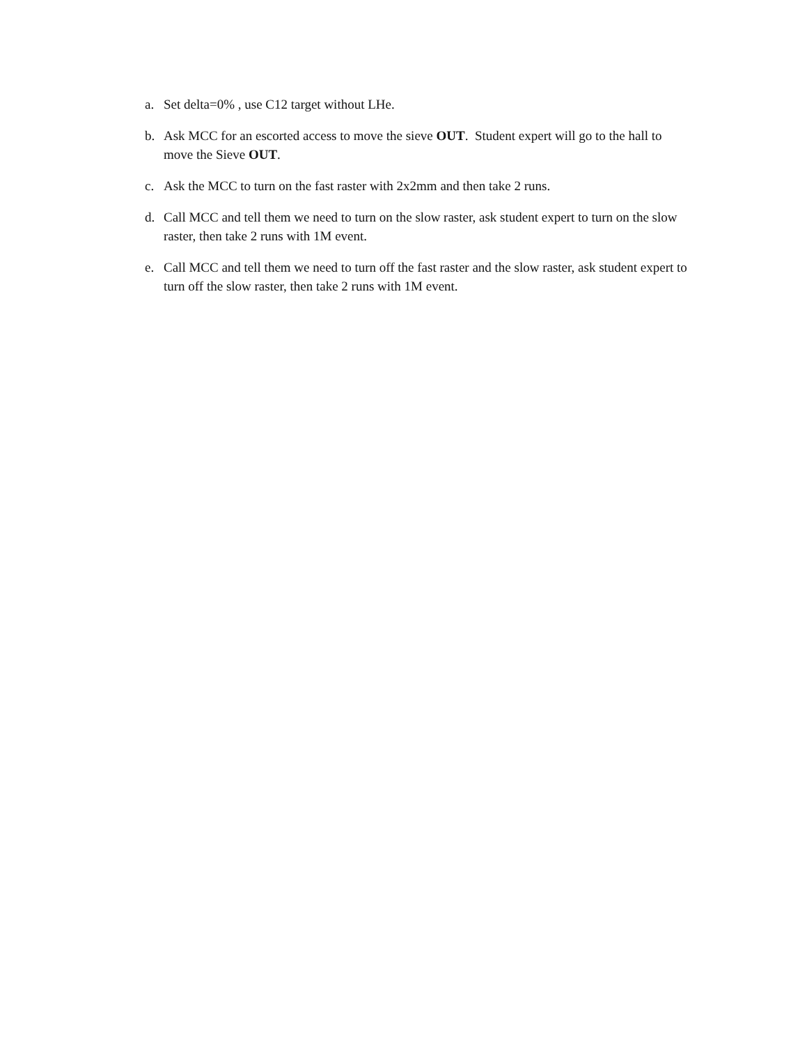a. Set delta=0% , use C12 target without LHe.
b. Ask MCC for an escorted access to move the sieve OUT. Student expert will go to the hall to move the Sieve OUT.
c. Ask the MCC to turn on the fast raster with 2x2mm and then take 2 runs.
d. Call MCC and tell them we need to turn on the slow raster, ask student expert to turn on the slow raster, then take 2 runs with 1M event.
e. Call MCC and tell them we need to turn off the fast raster and the slow raster, ask student expert to turn off the slow raster, then take 2 runs with 1M event.